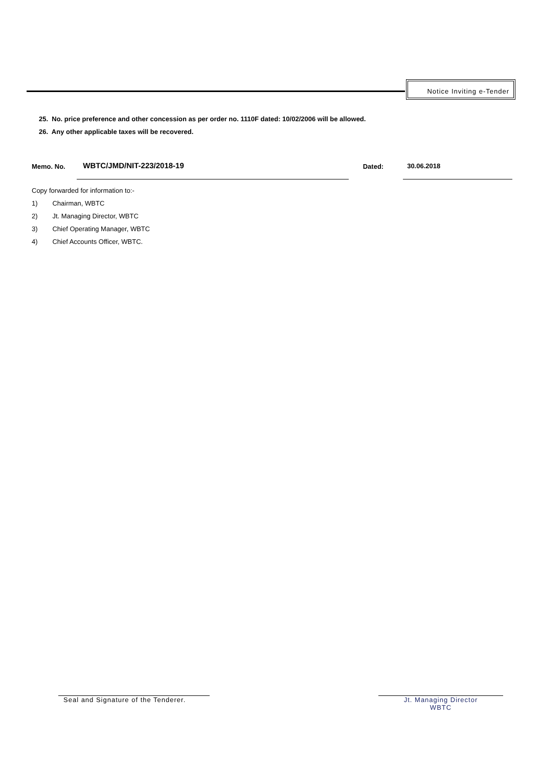Notice Inviting e-Tender
25. No. price preference and other concession as per order no. 1110F dated: 10/02/2006 will be allowed.
26. Any other applicable taxes will be recovered.
Memo. No. WBTC/JMD/NIT-223/2018-19 Dated: 30.06.2018
Copy forwarded for information to:-
1) Chairman, WBTC
2) Jt. Managing Director, WBTC
3) Chief Operating Manager, WBTC
4) Chief Accounts Officer, WBTC.
Seal and Signature of the Tenderer.
Jt. Managing Director
WBTC